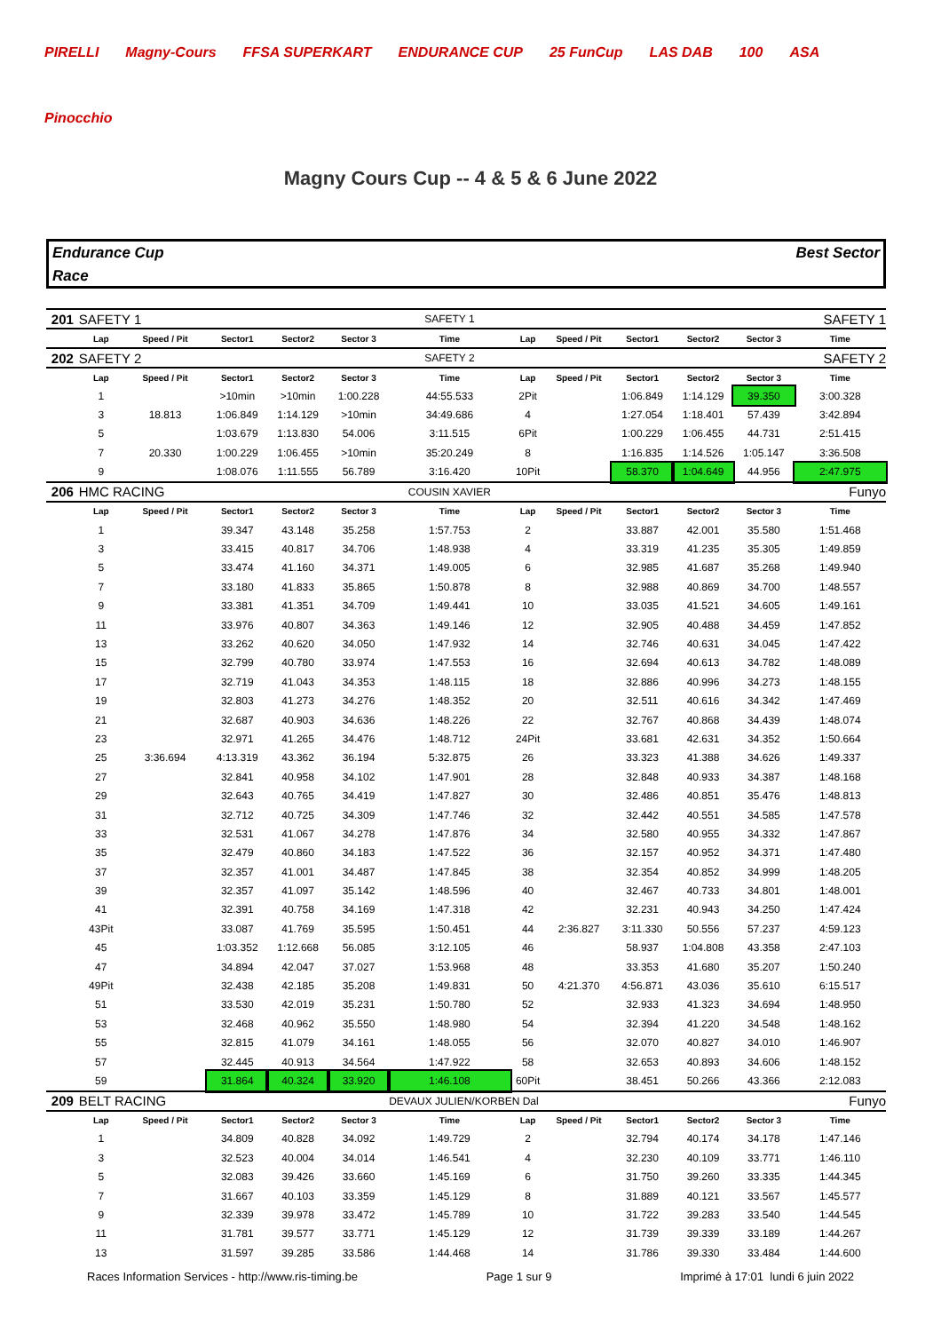PIRELLI Magny-Cours FFSA SUPERKART ENDURANCE CUP 25 FunCup LAS DAB 100 ASA Pinocchio
Magny Cours Cup -- 4 & 5 & 6 June 2022
Endurance Cup
Race
Best Sector
| 201 | SAFETY 1 | | | | | SAFETY 1 | | | | | | SAFETY 1 | |
| | Lap | Speed / Pit | Sector1 | Sector2 | Sector 3 | Time | Lap | Speed / Pit | Sector1 | Sector2 | Sector 3 | Time | |
| 202 | SAFETY 2 | | | | | SAFETY 2 | | | | | | SAFETY 2 | |
| | Lap | Speed / Pit | Sector1 | Sector2 | Sector 3 | Time | Lap | Speed / Pit | Sector1 | Sector2 | Sector 3 | Time | |
| | 1 | | >10min | >10min | 1:00.228 | 44:55.533 | 2Pit | | 1:06.849 | 1:14.129 | 39.350 | 3:00.328 | |
| | 3 | 18.813 | 1:06.849 | 1:14.129 | >10min | 34:49.686 | 4 | | 1:27.054 | 1:18.401 | 57.439 | 3:42.894 | |
| | 5 | | 1:03.679 | 1:13.830 | 54.006 | 3:11.515 | 6Pit | | 1:00.229 | 1:06.455 | 44.731 | 2:51.415 | |
| | 7 | 20.330 | 1:00.229 | 1:06.455 | >10min | 35:20.249 | 8 | | 1:16.835 | 1:14.526 | 1:05.147 | 3:36.508 | |
| | 9 | | 1:08.076 | 1:11.555 | 56.789 | 3:16.420 | 10Pit | | 58.370 | 1:04.649 | 44.956 | 2:47.975 | |
| 206 | HMC RACING | | | | | COUSIN XAVIER | | | | | | Funyo | |
| | Lap | Speed / Pit | Sector1 | Sector2 | Sector 3 | Time | Lap | Speed / Pit | Sector1 | Sector2 | Sector 3 | Time | |
| | 1 | | 39.347 | 43.148 | 35.258 | 1:57.753 | 2 | | 33.887 | 42.001 | 35.580 | 1:51.468 | |
| | 3 | | 33.415 | 40.817 | 34.706 | 1:48.938 | 4 | | 33.319 | 41.235 | 35.305 | 1:49.859 | |
| | 5 | | 33.474 | 41.160 | 34.371 | 1:49.005 | 6 | | 32.985 | 41.687 | 35.268 | 1:49.940 | |
| | 7 | | 33.180 | 41.833 | 35.865 | 1:50.878 | 8 | | 32.988 | 40.869 | 34.700 | 1:48.557 | |
| | 9 | | 33.381 | 41.351 | 34.709 | 1:49.441 | 10 | | 33.035 | 41.521 | 34.605 | 1:49.161 | |
| | 11 | | 33.976 | 40.807 | 34.363 | 1:49.146 | 12 | | 32.905 | 40.488 | 34.459 | 1:47.852 | |
| | 13 | | 33.262 | 40.620 | 34.050 | 1:47.932 | 14 | | 32.746 | 40.631 | 34.045 | 1:47.422 | |
| | 15 | | 32.799 | 40.780 | 33.974 | 1:47.553 | 16 | | 32.694 | 40.613 | 34.782 | 1:48.089 | |
| | 17 | | 32.719 | 41.043 | 34.353 | 1:48.115 | 18 | | 32.886 | 40.996 | 34.273 | 1:48.155 | |
| | 19 | | 32.803 | 41.273 | 34.276 | 1:48.352 | 20 | | 32.511 | 40.616 | 34.342 | 1:47.469 | |
| | 21 | | 32.687 | 40.903 | 34.636 | 1:48.226 | 22 | | 32.767 | 40.868 | 34.439 | 1:48.074 | |
| | 23 | | 32.971 | 41.265 | 34.476 | 1:48.712 | 24Pit | | 33.681 | 42.631 | 34.352 | 1:50.664 | |
| | 25 | 3:36.694 | 4:13.319 | 43.362 | 36.194 | 5:32.875 | 26 | | 33.323 | 41.388 | 34.626 | 1:49.337 | |
| | 27 | | 32.841 | 40.958 | 34.102 | 1:47.901 | 28 | | 32.848 | 40.933 | 34.387 | 1:48.168 | |
| | 29 | | 32.643 | 40.765 | 34.419 | 1:47.827 | 30 | | 32.486 | 40.851 | 35.476 | 1:48.813 | |
| | 31 | | 32.712 | 40.725 | 34.309 | 1:47.746 | 32 | | 32.442 | 40.551 | 34.585 | 1:47.578 | |
| | 33 | | 32.531 | 41.067 | 34.278 | 1:47.876 | 34 | | 32.580 | 40.955 | 34.332 | 1:47.867 | |
| | 35 | | 32.479 | 40.860 | 34.183 | 1:47.522 | 36 | | 32.157 | 40.952 | 34.371 | 1:47.480 | |
| | 37 | | 32.357 | 41.001 | 34.487 | 1:47.845 | 38 | | 32.354 | 40.852 | 34.999 | 1:48.205 | |
| | 39 | | 32.357 | 41.097 | 35.142 | 1:48.596 | 40 | | 32.467 | 40.733 | 34.801 | 1:48.001 | |
| | 41 | | 32.391 | 40.758 | 34.169 | 1:47.318 | 42 | | 32.231 | 40.943 | 34.250 | 1:47.424 | |
| | 43Pit | | 33.087 | 41.769 | 35.595 | 1:50.451 | 44 | 2:36.827 | 3:11.330 | 50.556 | 57.237 | 4:59.123 | |
| | 45 | | 1:03.352 | 1:12.668 | 56.085 | 3:12.105 | 46 | | 58.937 | 1:04.808 | 43.358 | 2:47.103 | |
| | 47 | | 34.894 | 42.047 | 37.027 | 1:53.968 | 48 | | 33.353 | 41.680 | 35.207 | 1:50.240 | |
| | 49Pit | | 32.438 | 42.185 | 35.208 | 1:49.831 | 50 | 4:21.370 | 4:56.871 | 43.036 | 35.610 | 6:15.517 | |
| | 51 | | 33.530 | 42.019 | 35.231 | 1:50.780 | 52 | | 32.933 | 41.323 | 34.694 | 1:48.950 | |
| | 53 | | 32.468 | 40.962 | 35.550 | 1:48.980 | 54 | | 32.394 | 41.220 | 34.548 | 1:48.162 | |
| | 55 | | 32.815 | 41.079 | 34.161 | 1:48.055 | 56 | | 32.070 | 40.827 | 34.010 | 1:46.907 | |
| | 57 | | 32.445 | 40.913 | 34.564 | 1:47.922 | 58 | | 32.653 | 40.893 | 34.606 | 1:48.152 | |
| | 59 | | 31.864 | 40.324 | 33.920 | 1:46.108 | 60Pit | | 38.451 | 50.266 | 43.366 | 2:12.083 | |
| 209 | BELT RACING | | | | | DEVAUX JULIEN/KORBEN Dal | | | | | | Funyo | |
| | Lap | Speed / Pit | Sector1 | Sector2 | Sector 3 | Time | Lap | Speed / Pit | Sector1 | Sector2 | Sector 3 | Time | |
| | 1 | | 34.809 | 40.828 | 34.092 | 1:49.729 | 2 | | 32.794 | 40.174 | 34.178 | 1:47.146 | |
| | 3 | | 32.523 | 40.004 | 34.014 | 1:46.541 | 4 | | 32.230 | 40.109 | 33.771 | 1:46.110 | |
| | 5 | | 32.083 | 39.426 | 33.660 | 1:45.169 | 6 | | 31.750 | 39.260 | 33.335 | 1:44.345 | |
| | 7 | | 31.667 | 40.103 | 33.359 | 1:45.129 | 8 | | 31.889 | 40.121 | 33.567 | 1:45.577 | |
| | 9 | | 32.339 | 39.978 | 33.472 | 1:45.789 | 10 | | 31.722 | 39.283 | 33.540 | 1:44.545 | |
| | 11 | | 31.781 | 39.577 | 33.771 | 1:45.129 | 12 | | 31.739 | 39.339 | 33.189 | 1:44.267 | |
| | 13 | | 31.597 | 39.285 | 33.586 | 1:44.468 | 14 | | 31.786 | 39.330 | 33.484 | 1:44.600 | |
Races Information Services - http://www.ris-timing.be Page 1 sur 9 Imprimé à 17:01 lundi 6 juin 2022